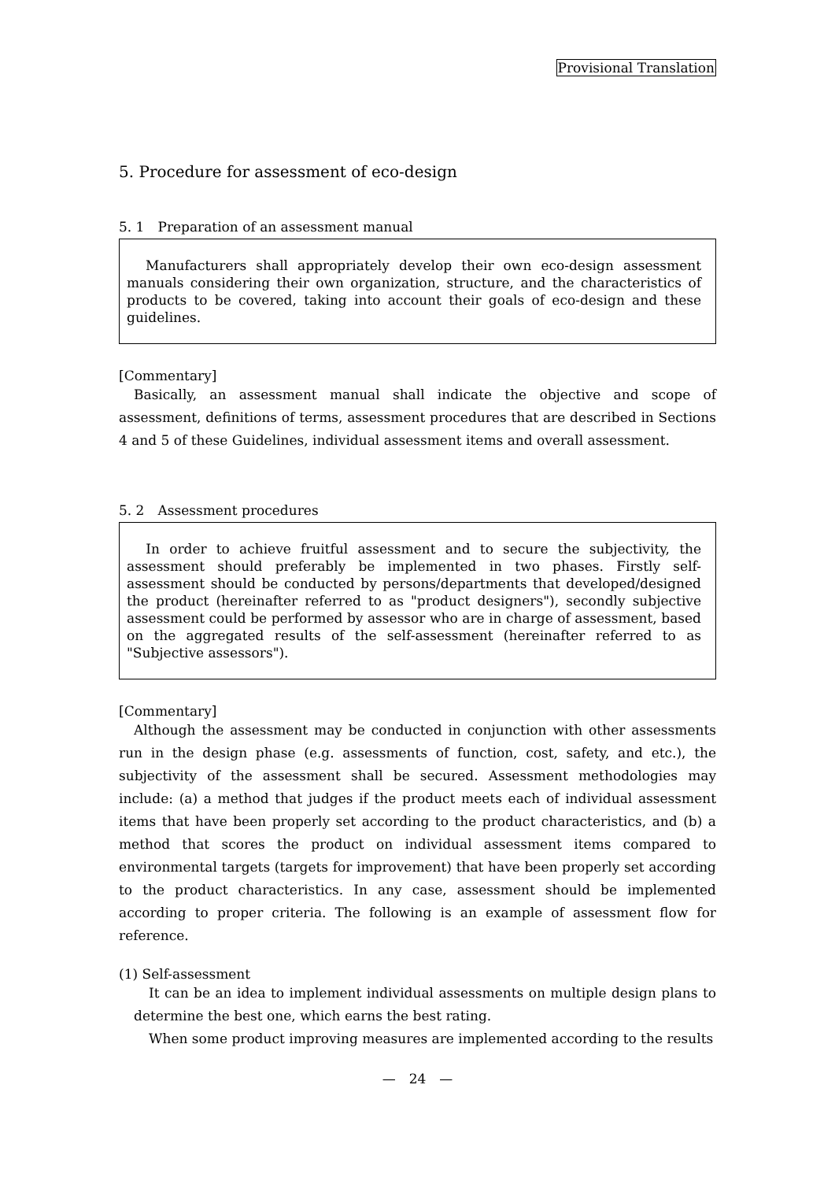Provisional Translation
5. Procedure for assessment of eco-design
5. 1　Preparation of an assessment manual
Manufacturers shall appropriately develop their own eco-design assessment manuals considering their own organization, structure, and the characteristics of products to be covered, taking into account their goals of eco-design and these guidelines.
[Commentary]
Basically, an assessment manual shall indicate the objective and scope of assessment, definitions of terms, assessment procedures that are described in Sections 4 and 5 of these Guidelines, individual assessment items and overall assessment.
5. 2　Assessment procedures
In order to achieve fruitful assessment and to secure the subjectivity, the assessment should preferably be implemented in two phases. Firstly self-assessment should be conducted by persons/departments that developed/designed the product (hereinafter referred to as "product designers"), secondly subjective assessment could be performed by assessor who are in charge of assessment, based on the aggregated results of the self-assessment (hereinafter referred to as "Subjective assessors").
[Commentary]
Although the assessment may be conducted in conjunction with other assessments run in the design phase (e.g. assessments of function, cost, safety, and etc.), the subjectivity of the assessment shall be secured. Assessment methodologies may include: (a) a method that judges if the product meets each of individual assessment items that have been properly set according to the product characteristics, and (b) a method that scores the product on individual assessment items compared to environmental targets (targets for improvement) that have been properly set according to the product characteristics. In any case, assessment should be implemented according to proper criteria. The following is an example of assessment flow for reference.
(1) Self-assessment
It can be an idea to implement individual assessments on multiple design plans to determine the best one, which earns the best rating.
When some product improving measures are implemented according to the results
—　24　—